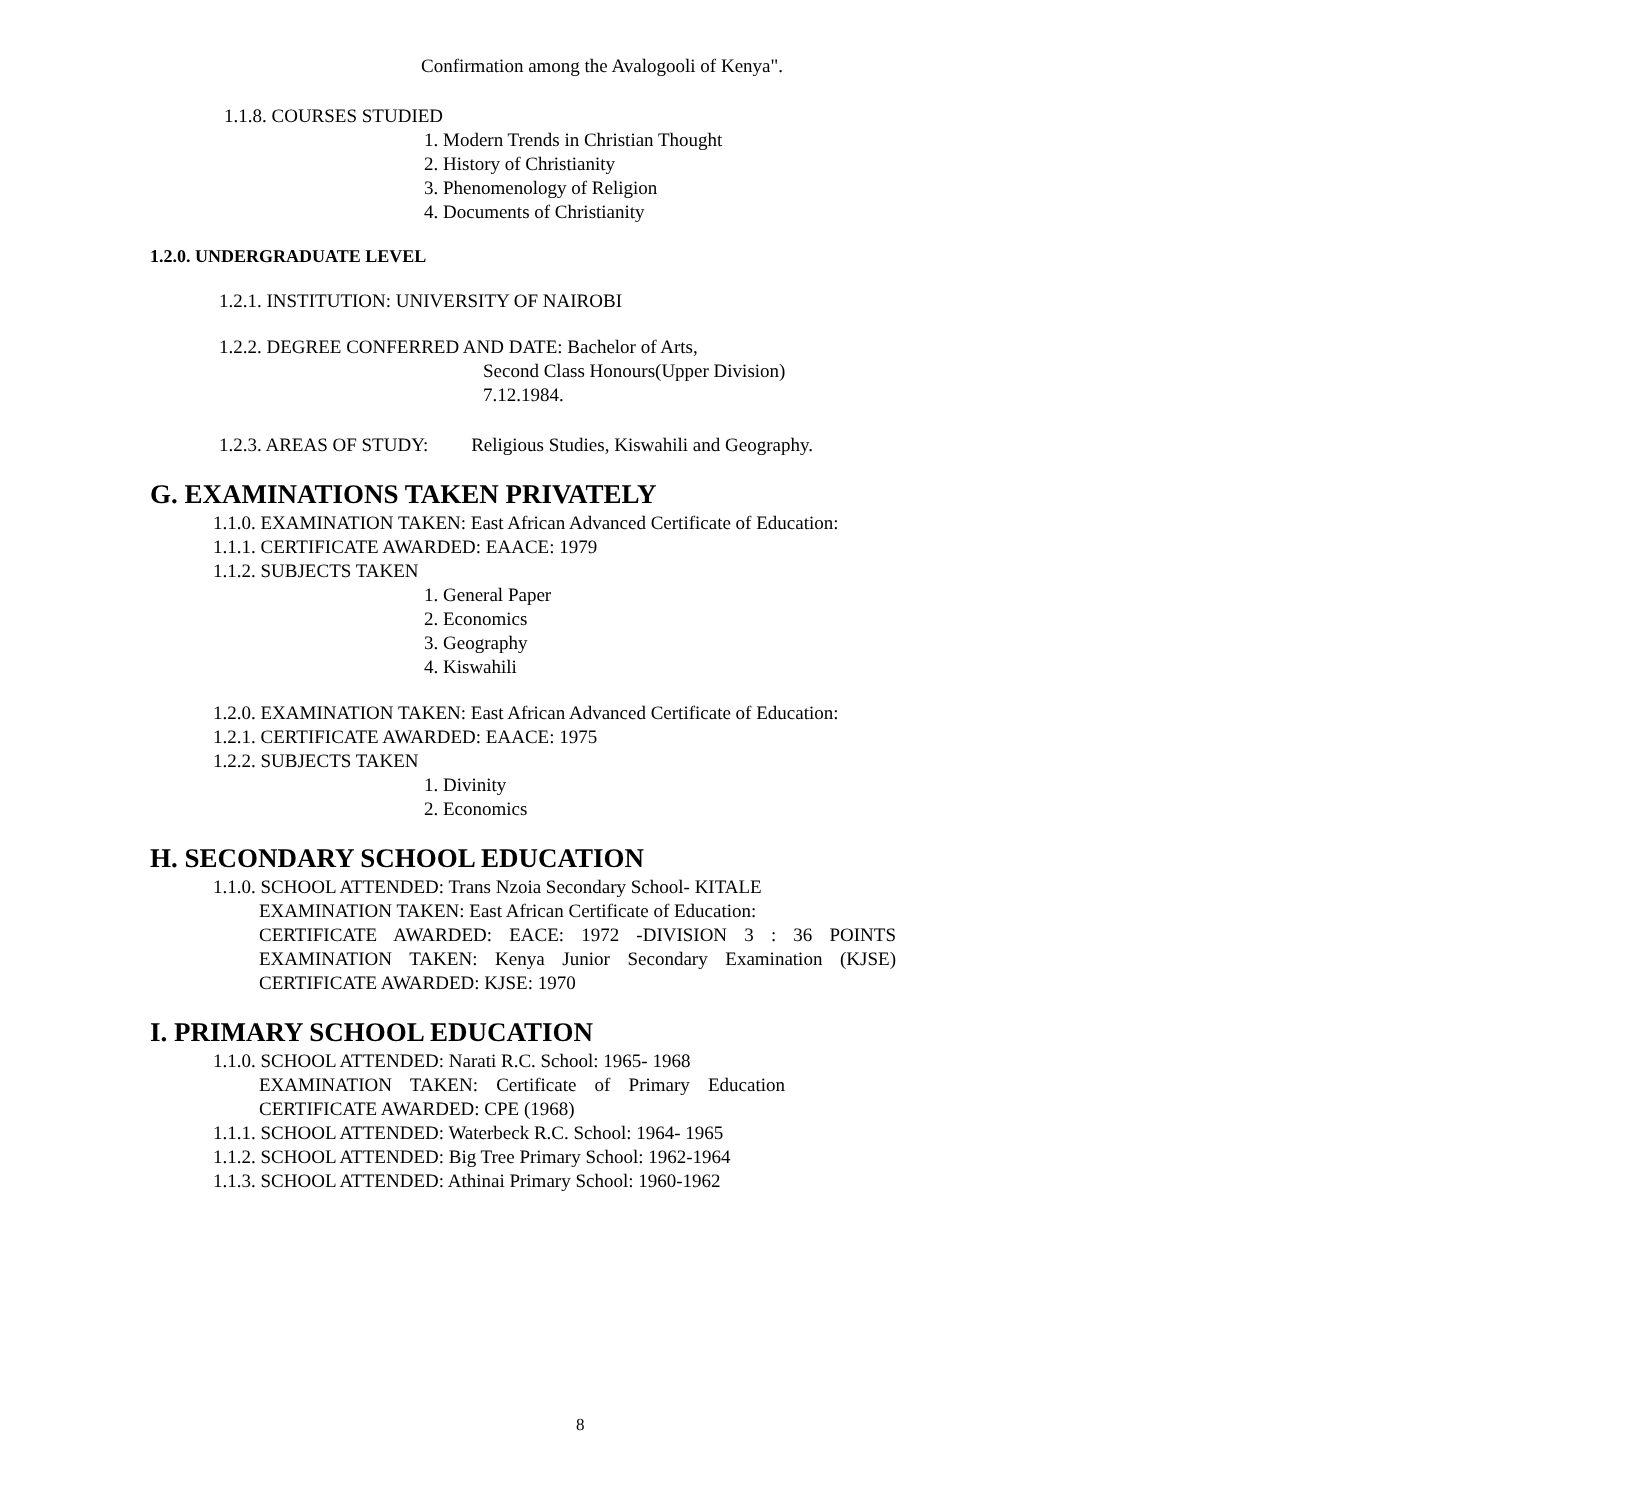Confirmation among the Avalogooli of Kenya".
1.1.8. COURSES STUDIED
1. Modern Trends in Christian Thought
2. History of Christianity
3. Phenomenology of Religion
4. Documents of Christianity
1.2.0. UNDERGRADUATE LEVEL
1.2.1. INSTITUTION: UNIVERSITY OF NAIROBI
1.2.2. DEGREE CONFERRED AND DATE: Bachelor of Arts,
Second Class Honours(Upper Division)
7.12.1984.
1.2.3. AREAS OF STUDY: Religious Studies, Kiswahili and Geography.
G. EXAMINATIONS TAKEN PRIVATELY
1.1.0. EXAMINATION TAKEN: East African Advanced Certificate of Education:
1.1.1. CERTIFICATE AWARDED: EAACE: 1979
1.1.2. SUBJECTS TAKEN
1. General Paper
2. Economics
3. Geography
4. Kiswahili
1.2.0. EXAMINATION TAKEN: East African Advanced Certificate of Education:
1.2.1. CERTIFICATE AWARDED: EAACE: 1975
1.2.2. SUBJECTS TAKEN
1. Divinity
2. Economics
H. SECONDARY SCHOOL EDUCATION
1.1.0. SCHOOL ATTENDED: Trans Nzoia Secondary School- KITALE
EXAMINATION TAKEN: East African Certificate of Education:
CERTIFICATE AWARDED: EACE: 1972 -DIVISION 3 : 36 POINTS
EXAMINATION TAKEN: Kenya Junior Secondary Examination (KJSE)
CERTIFICATE AWARDED: KJSE: 1970
I. PRIMARY SCHOOL EDUCATION
1.1.0. SCHOOL ATTENDED: Narati R.C. School: 1965- 1968
EXAMINATION TAKEN: Certificate of Primary Education
CERTIFICATE AWARDED: CPE (1968)
1.1.1. SCHOOL ATTENDED: Waterbeck R.C. School: 1964- 1965
1.1.2. SCHOOL ATTENDED: Big Tree Primary School: 1962-1964
1.1.3. SCHOOL ATTENDED: Athinai Primary School: 1960-1962
8